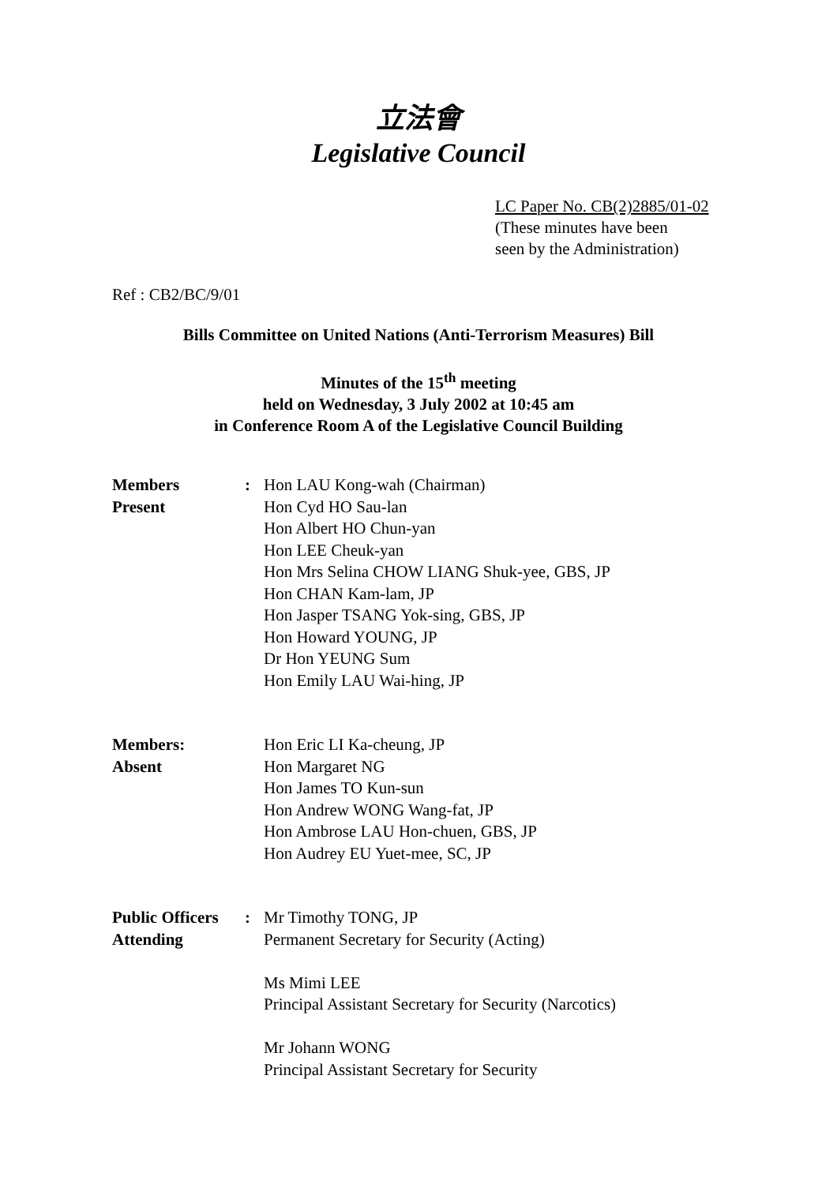立法會
Legislative Council
LC Paper No. CB(2)2885/01-02
(These minutes have been
seen by the Administration)
Ref : CB2/BC/9/01
Bills Committee on United Nations (Anti-Terrorism Measures) Bill
Minutes of the 15<sup>th</sup> meeting
held on Wednesday, 3 July 2002 at 10:45 am
in Conference Room A of the Legislative Council Building
| Members Present | : | Hon LAU Kong-wah (Chairman) Hon Cyd HO Sau-lan Hon Albert HO Chun-yan Hon LEE Cheuk-yan Hon Mrs Selina CHOW LIANG Shuk-yee, GBS, JP Hon CHAN Kam-lam, JP Hon Jasper TSANG Yok-sing, GBS, JP Hon Howard YOUNG, JP Dr Hon YEUNG Sum Hon Emily LAU Wai-hing, JP |
| Members: Absent | | Hon Eric LI Ka-cheung, JP Hon Margaret NG Hon James TO Kun-sun Hon Andrew WONG Wang-fat, JP Hon Ambrose LAU Hon-chuen, GBS, JP Hon Audrey EU Yuet-mee, SC, JP |
| Public Officers Attending | : | Mr Timothy TONG, JP Permanent Secretary for Security (Acting) Ms Mimi LEE Principal Assistant Secretary for Security (Narcotics) Mr Johann WONG Principal Assistant Secretary for Security |